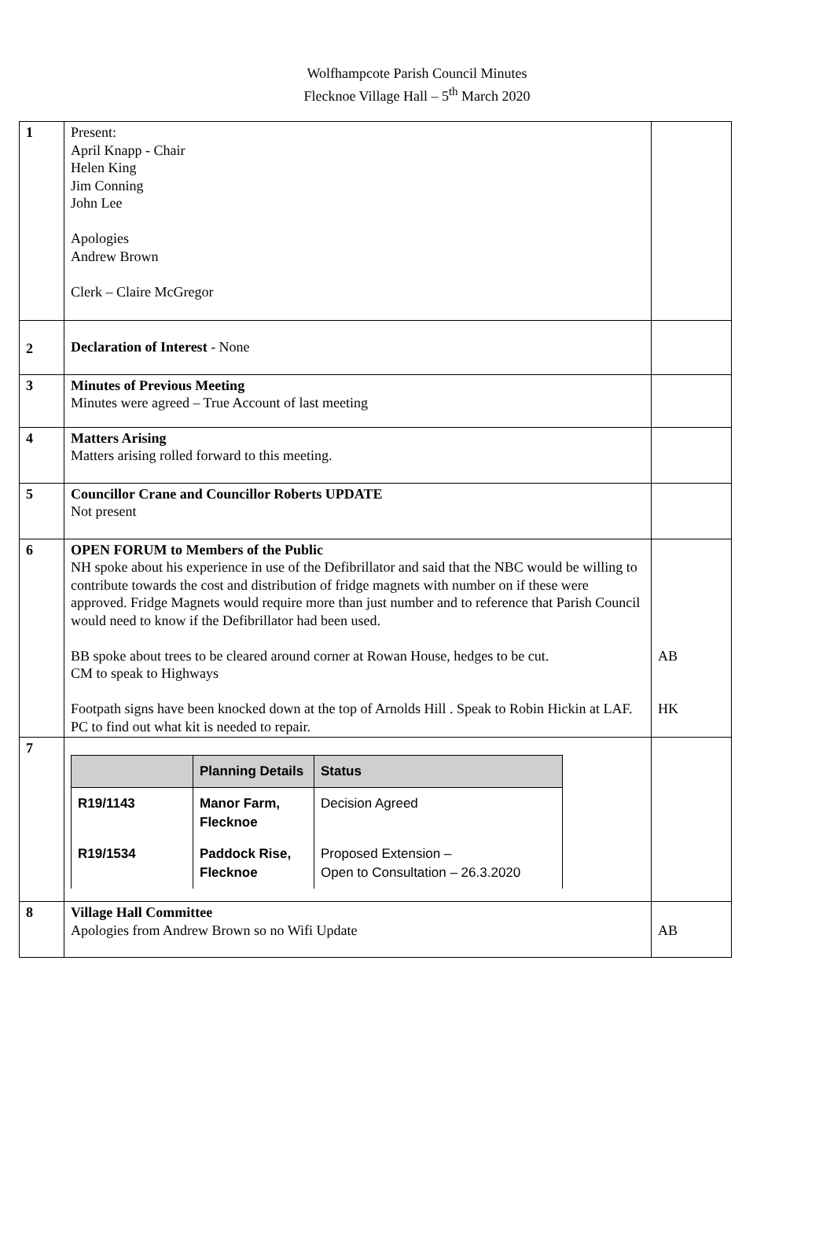Wolfhampcote Parish Council Minutes
Flecknoe Village Hall – 5<sup>th</sup> March 2020
| 1 | Present: April Knapp - Chair Helen King Jim Conning John Lee Apologies Andrew Brown Clerk – Claire McGregor | |
| 2 | Declaration of Interest - None | |
| 3 | Minutes of Previous Meeting Minutes were agreed – True Account of last meeting | |
| 4 | Matters Arising Matters arising rolled forward to this meeting. | |
| 5 | Councillor Crane and Councillor Roberts UPDATE Not present | |
| 6 | OPEN FORUM to Members of the Public NH spoke about his experience in use of the Defibrillator and said that the NBC would be willing to contribute towards the cost and distribution of fridge magnets with number on if these were approved. Fridge Magnets would require more than just number and to reference that Parish Council would need to know if the Defibrillator had been used. BB spoke about trees to be cleared around corner at Rowan House, hedges to be cut. CM to speak to Highways Footpath signs have been knocked down at the top of Arnolds Hill . Speak to Robin Hickin at LAF. PC to find out what kit is needed to repair. | AB HK |
| 7 | / / Planning Details / Status / / --- / --- / --- / / R19/1143 / Manor Farm, Flecknoe / Decision Agreed / / R19/1534 / Paddock Rise, Flecknoe / Proposed Extension – Open to Consultation – 26.3.2020 / | |
| 8 | Village Hall Committee Apologies from Andrew Brown so no Wifi Update | AB |